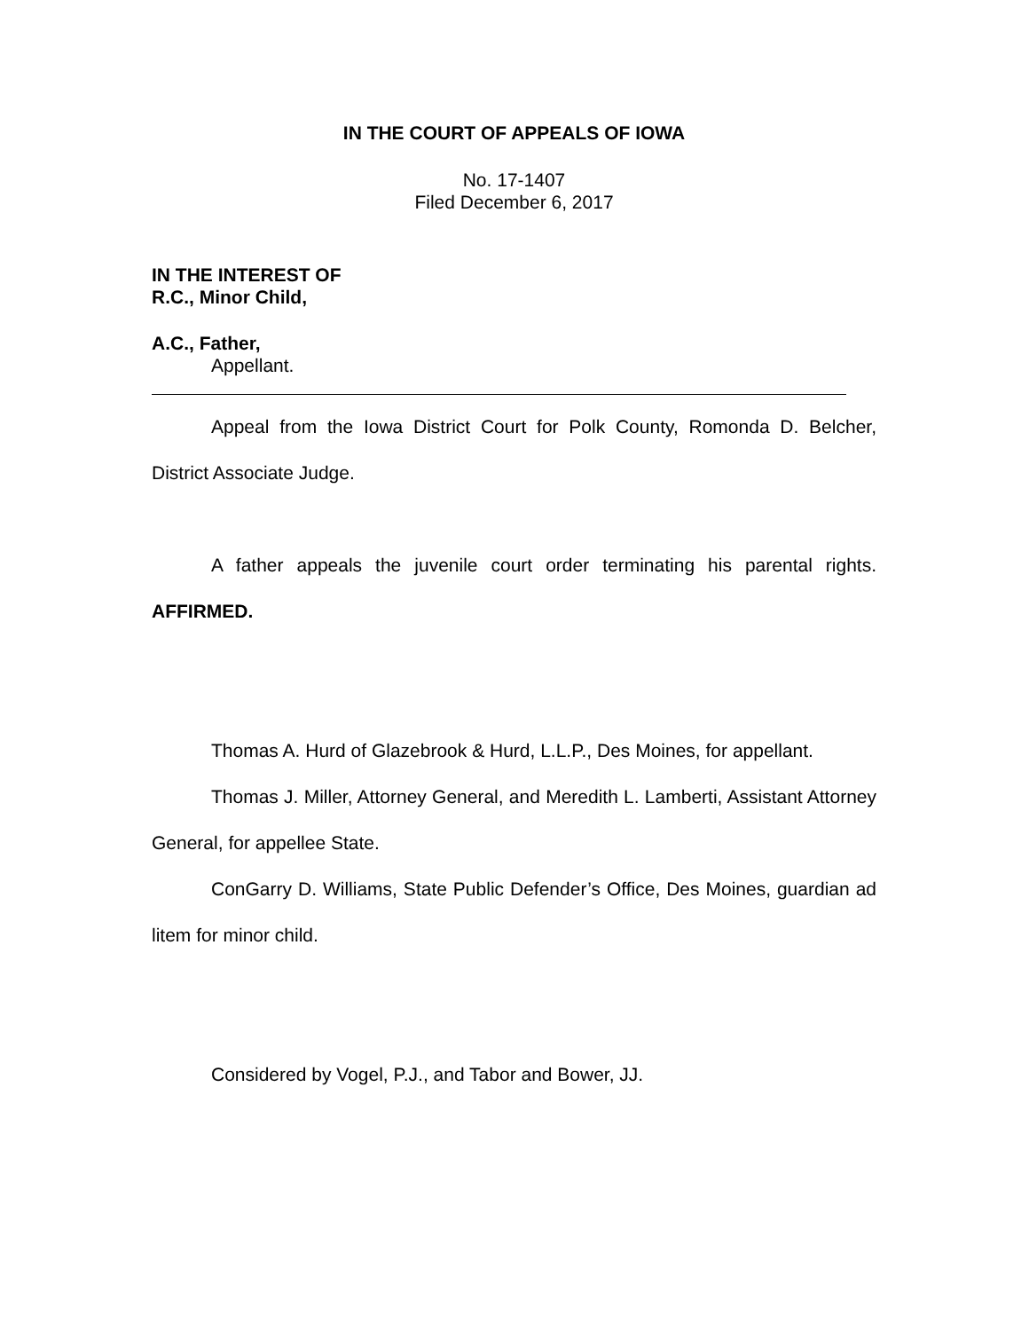IN THE COURT OF APPEALS OF IOWA
No. 17-1407
Filed December 6, 2017
IN THE INTEREST OF
R.C., Minor Child,
A.C., Father,
Appellant.
Appeal from the Iowa District Court for Polk County, Romonda D. Belcher, District Associate Judge.
A father appeals the juvenile court order terminating his parental rights. AFFIRMED.
Thomas A. Hurd of Glazebrook & Hurd, L.L.P., Des Moines, for appellant.
Thomas J. Miller, Attorney General, and Meredith L. Lamberti, Assistant Attorney General, for appellee State.
ConGarry D. Williams, State Public Defender’s Office, Des Moines, guardian ad litem for minor child.
Considered by Vogel, P.J., and Tabor and Bower, JJ.